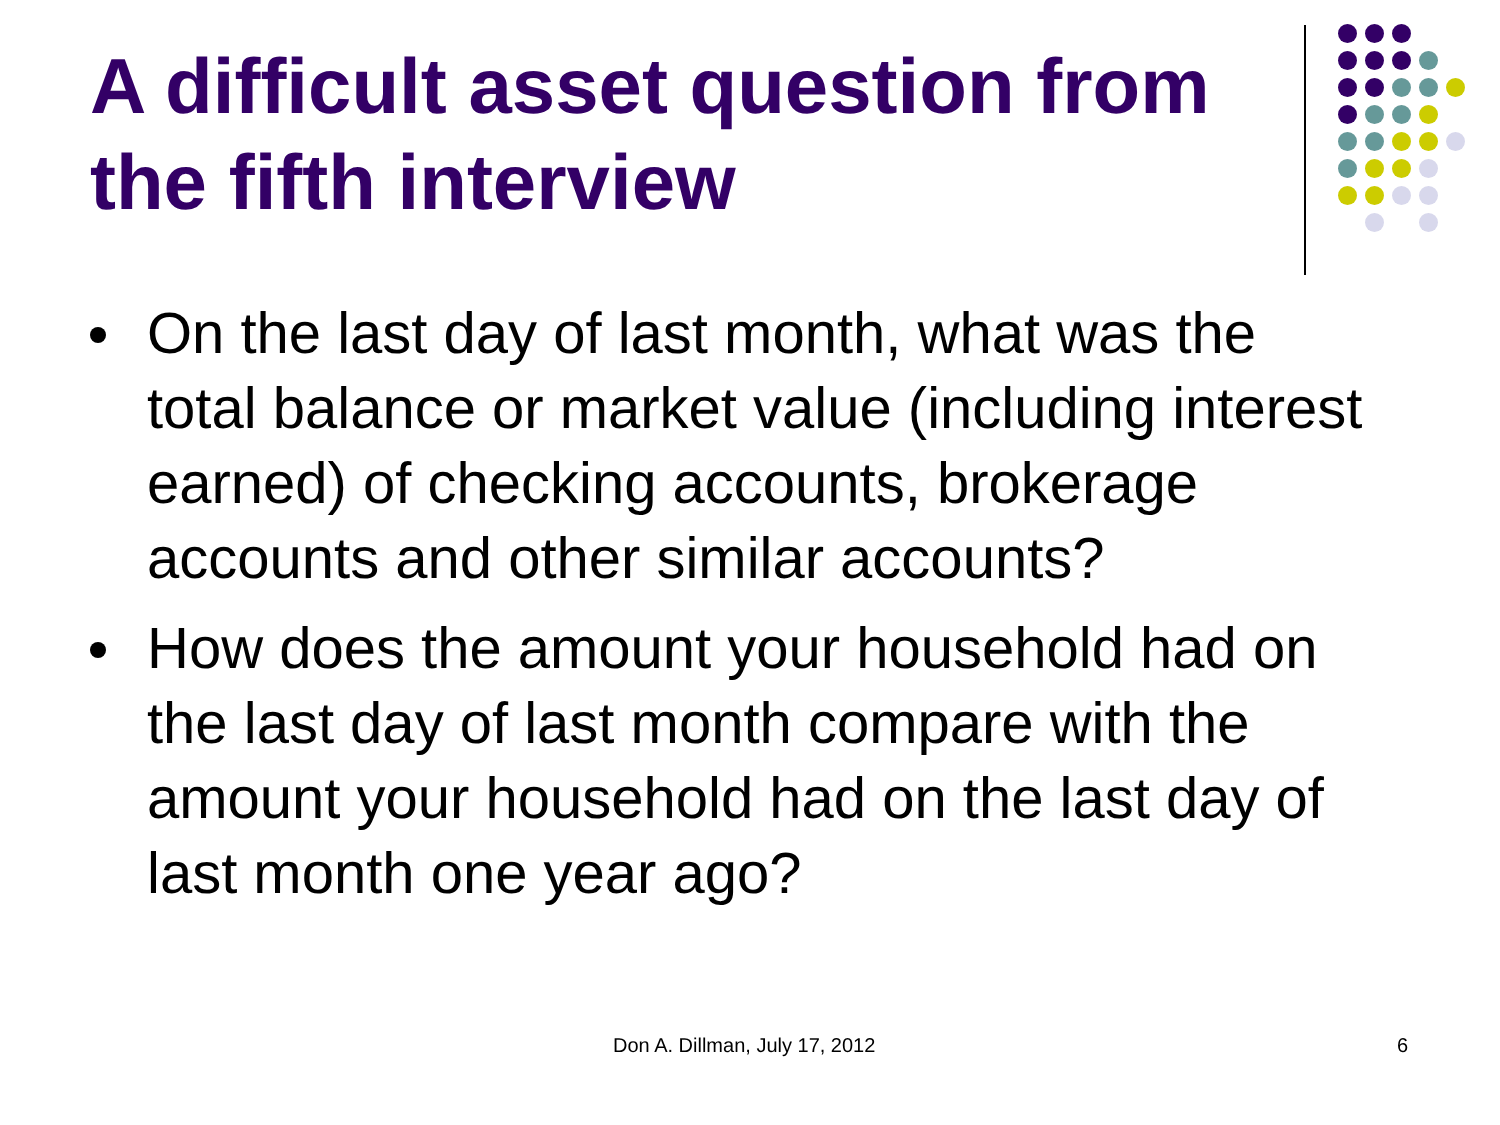A difficult asset question from the fifth interview
On the last day of last month, what was the total balance or market value (including interest earned) of checking accounts, brokerage accounts and other similar accounts?
How does the amount your household had on the last day of last month compare with the amount your household had on the last day of last month one year ago?
Don A. Dillman, July 17, 2012 6